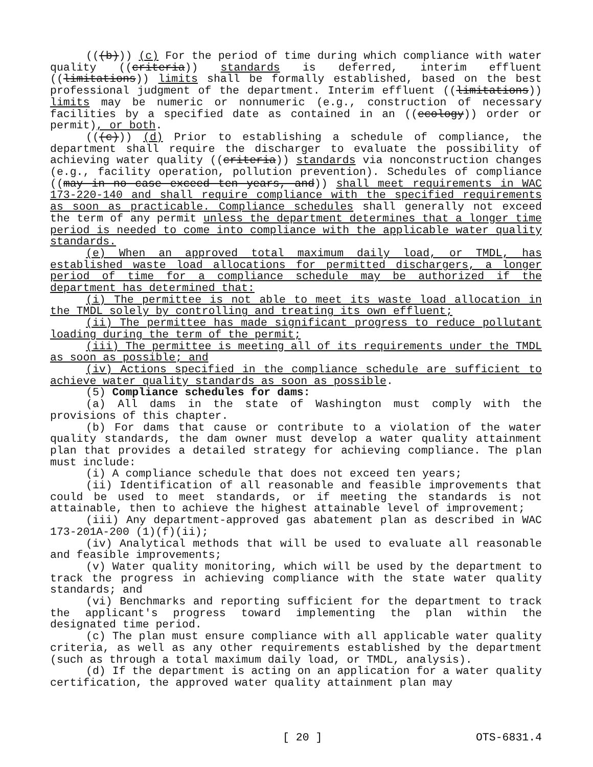(((b))) (c) For the period of time during which compliance with water quality ((criteria)) standards is deferred, interim effluent ((limitations)) limits shall be formally established, based on the best professional judgment of the department. Interim effluent ((limitations)) limits may be numeric or nonnumeric (e.g., construction of necessary facilities by a specified date as contained in an ((ecology)) order or permit), or both.
(((c))) (d) Prior to establishing a schedule of compliance, the department shall require the discharger to evaluate the possibility of achieving water quality ((criteria)) standards via nonconstruction changes (e.g., facility operation, pollution prevention). Schedules of compliance ((may in no case exceed ten years, and)) shall meet requirements in WAC 173-220-140 and shall require compliance with the specified requirements as soon as practicable. Compliance schedules shall generally not exceed the term of any permit unless the department determines that a longer time period is needed to come into compliance with the applicable water quality standards.
(e) When an approved total maximum daily load, or TMDL, has established waste load allocations for permitted dischargers, a longer period of time for a compliance schedule may be authorized if the department has determined that:
(i) The permittee is not able to meet its waste load allocation in the TMDL solely by controlling and treating its own effluent;
(ii) The permittee has made significant progress to reduce pollutant loading during the term of the permit;
(iii) The permittee is meeting all of its requirements under the TMDL as soon as possible; and
(iv) Actions specified in the compliance schedule are sufficient to achieve water quality standards as soon as possible.
(5) Compliance schedules for dams:
(a) All dams in the state of Washington must comply with the provisions of this chapter.
(b) For dams that cause or contribute to a violation of the water quality standards, the dam owner must develop a water quality attainment plan that provides a detailed strategy for achieving compliance. The plan must include:
(i) A compliance schedule that does not exceed ten years;
(ii) Identification of all reasonable and feasible improvements that could be used to meet standards, or if meeting the standards is not attainable, then to achieve the highest attainable level of improvement;
(iii) Any department-approved gas abatement plan as described in WAC 173-201A-200 (1)(f)(ii);
(iv) Analytical methods that will be used to evaluate all reasonable and feasible improvements;
(v) Water quality monitoring, which will be used by the department to track the progress in achieving compliance with the state water quality standards; and
(vi) Benchmarks and reporting sufficient for the department to track the applicant's progress toward implementing the plan within the designated time period.
(c) The plan must ensure compliance with all applicable water quality criteria, as well as any other requirements established by the department (such as through a total maximum daily load, or TMDL, analysis).
(d) If the department is acting on an application for a water quality certification, the approved water quality attainment plan may
[ 20 ] OTS-6831.4